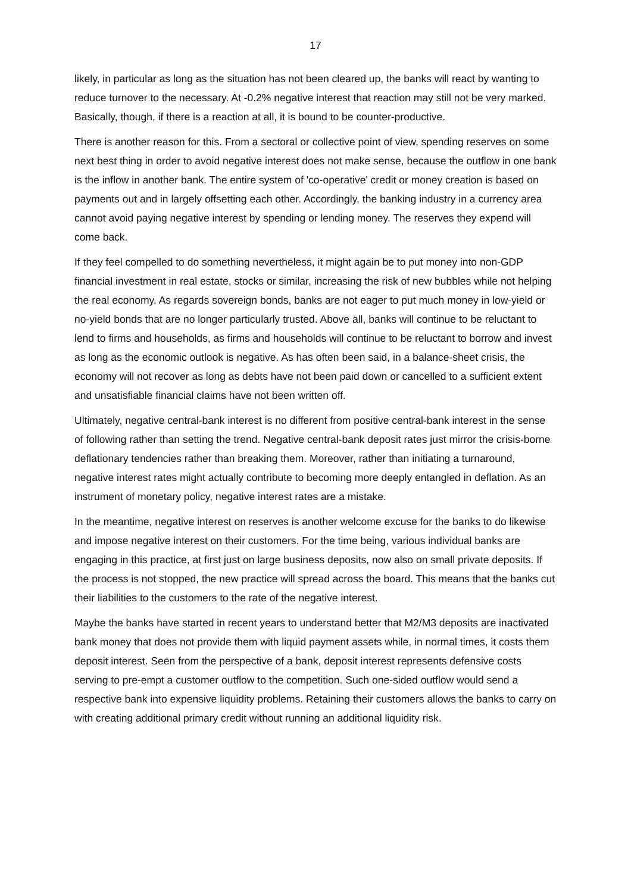17
likely, in particular as long as the situation has not been cleared up, the banks will react by wanting to reduce turnover to the necessary. At -0.2% negative interest that reaction may still not be very marked. Basically, though, if there is a reaction at all, it is bound to be counter-productive.
There is another reason for this. From a sectoral or collective point of view, spending reserves on some next best thing in order to avoid negative interest does not make sense, because the outflow in one bank is the inflow in another bank. The entire system of 'co-operative' credit or money creation is based on payments out and in largely offsetting each other. Accordingly, the banking industry in a currency area cannot avoid paying negative interest by spending or lending money. The reserves they expend will come back.
If they feel compelled to do something nevertheless, it might again be to put money into non-GDP financial investment in real estate, stocks or similar, increasing the risk of new bubbles while not helping the real economy. As regards sovereign bonds, banks are not eager to put much money in low-yield or no-yield bonds that are no longer particularly trusted. Above all, banks will continue to be reluctant to lend to firms and households, as firms and households will continue to be reluctant to borrow and invest as long as the economic outlook is negative. As has often been said, in a balance-sheet crisis, the economy will not recover as long as debts have not been paid down or cancelled to a sufficient extent and unsatisfiable financial claims have not been written off.
Ultimately, negative central-bank interest is no different from positive central-bank interest in the sense of following rather than setting the trend. Negative central-bank deposit rates just mirror the crisis-borne deflationary tendencies rather than breaking them. Moreover, rather than initiating a turnaround, negative interest rates might actually contribute to becoming more deeply entangled in deflation. As an instrument of monetary policy, negative interest rates are a mistake.
In the meantime, negative interest on reserves is another welcome excuse for the banks to do likewise and impose negative interest on their customers. For the time being, various individual banks are engaging in this practice, at first just on large business deposits, now also on small private deposits. If the process is not stopped, the new practice will spread across the board. This means that the banks cut their liabilities to the customers to the rate of the negative interest.
Maybe the banks have started in recent years to understand better that M2/M3 deposits are inactivated bank money that does not provide them with liquid payment assets while, in normal times, it costs them deposit interest. Seen from the perspective of a bank, deposit interest represents defensive costs serving to pre-empt a customer outflow to the competition. Such one-sided outflow would send a respective bank into expensive liquidity problems. Retaining their customers allows the banks to carry on with creating additional primary credit without running an additional liquidity risk.